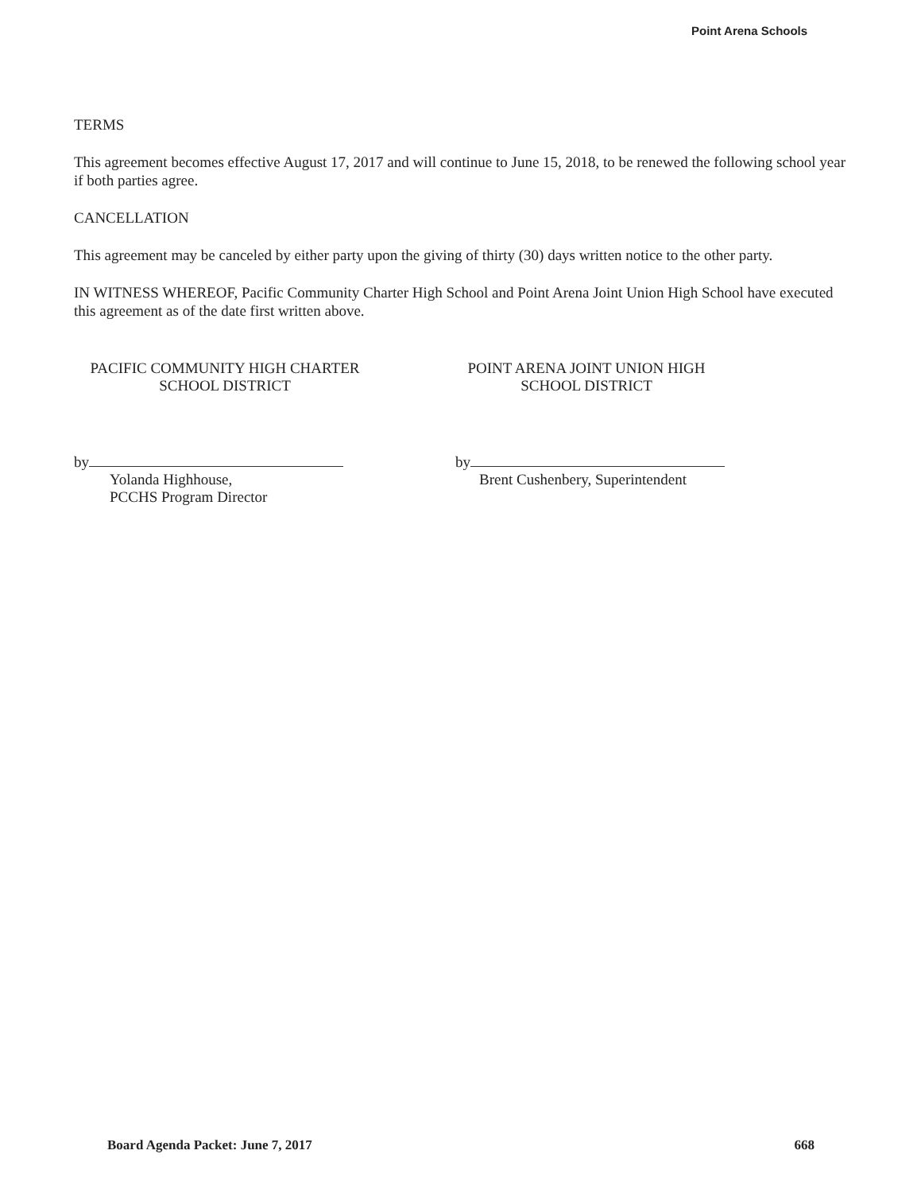Point Arena Schools
TERMS
This agreement becomes effective August 17, 2017 and will continue to June 15, 2018, to be renewed the following school year if both parties agree.
CANCELLATION
This agreement may be canceled by either party upon the giving of thirty (30) days written notice to the other party.
IN WITNESS WHEREOF, Pacific Community Charter High School and Point Arena Joint Union High School have executed this agreement as of the date first written above.
PACIFIC COMMUNITY HIGH CHARTER
SCHOOL DISTRICT
by
Yolanda Highhouse,
PCCHS Program Director
POINT ARENA JOINT UNION HIGH
SCHOOL DISTRICT
by
Brent Cushenbery, Superintendent
Board Agenda Packet: June 7, 2017 668